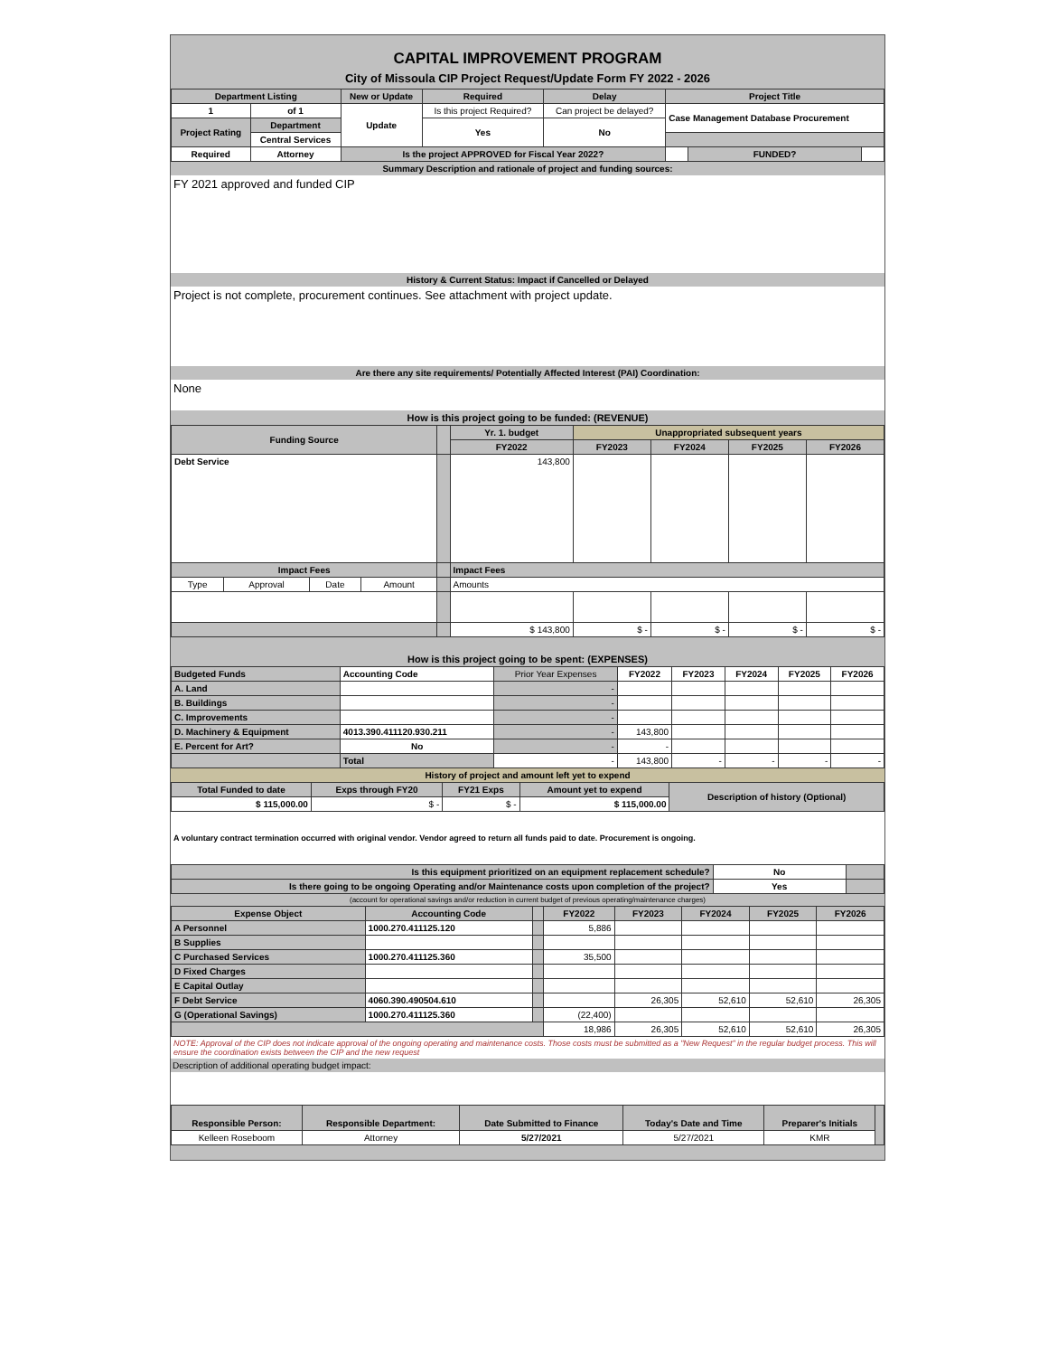CAPITAL IMPROVEMENT PROGRAM
City of Missoula CIP Project Request/Update Form FY 2022 - 2026
| Department Listing | | New or Update | Required | Delay | Project Title | | |
| --- | --- | --- | --- | --- | --- | --- | --- |
| 1 | of 1 | Update | Is this project Required? | Can project be delayed? | Case Management Database Procurement | | |
| Project Rating | Department | | Yes | No | | | |
| | Central Services | | | | | | |
| Required | Attorney | Is the project APPROVED for Fiscal Year 2022? | | | | FUNDED? | |
Summary Description and rationale of project and funding sources:
FY 2021 approved and funded CIP
History & Current Status: Impact if Cancelled or Delayed
Project is not complete, procurement continues. See attachment with project update.
Are there any site requirements/ Potentially Affected Interest (PAI) Coordination:
None
How is this project going to be funded: (REVENUE)
| Funding Source | | | | | Yr. 1. budget | Unappropriated subsequent years | | | |
| | | | | | FY2022 | FY2023 | FY2024 | FY2025 | FY2026 |
| Debt Service | | | | | 143,800 | | | | |
| Impact Fees | | | | | Impact Fees | | | | |
| Type | Approval | Date | Amount | | Amounts | | | | |
| | | | | | $ 143,800 | $ - | $ - | $ - | $ - |
How is this project going to be spent: (EXPENSES)
| Budgeted Funds | Accounting Code | Prior Year Expenses | FY2022 | FY2023 | FY2024 | FY2025 | FY2026 |
| A. Land | | - | | | | | |
| B. Buildings | | - | | | | | |
| C. Improvements | | - | | | | | |
| D. Machinery & Equipment | 4013.390.411120.930.211 | - | 143,800 | | | | |
| E. Percent for Art? | No | - | - | | | | |
| | Total | - | 143,800 | - | - | - | - |
History of project and amount left yet to expend
| Total Funded to date | Exps through FY20 | FY21 Exps | Amount yet to expend | Description of history (Optional) |
| $ 115,000.00 | $ - | $ - | $ 115,000.00 | |
A voluntary contract termination occurred with original vendor. Vendor agreed to return all funds paid to date. Procurement is ongoing.
| Is this equipment prioritized on an equipment replacement schedule? | No | |
| Is there going to be ongoing Operating and/or Maintenance costs upon completion of the project? | Yes | |
(account for operational savings and/or reduction in current budget of previous operating/maintenance charges)
| Expense Object | Accounting Code | | FY2022 | FY2023 | FY2024 | FY2025 | FY2026 |
| A Personnel | 1000.270.411125.120 | | 5,886 | | | | |
| B Supplies | | | | | | | |
| C Purchased Services | 1000.270.411125.360 | | 35,500 | | | | |
| D Fixed Charges | | | | | | | |
| E Capital Outlay | | | | | | | |
| F Debt Service | 4060.390.490504.610 | | | 26,305 | 52,610 | 52,610 | 26,305 |
| G (Operational Savings) | 1000.270.411125.360 | | (22,400) | | | | |
| | | | 18,986 | 26,305 | 52,610 | 52,610 | 26,305 |
NOTE: Approval of the CIP does not indicate approval of the ongoing operating and maintenance costs. Those costs must be submitted as a "New Request" in the regular budget process. This will ensure the coordination exists between the CIP and the new request
Description of additional operating budget impact:
| Responsible Person: | Responsible Department: | Date Submitted to Finance | Today's Date and Time | Preparer's Initials | |
| Kelleen Roseboom | Attorney | 5/27/2021 | 5/27/2021 | KMR | |